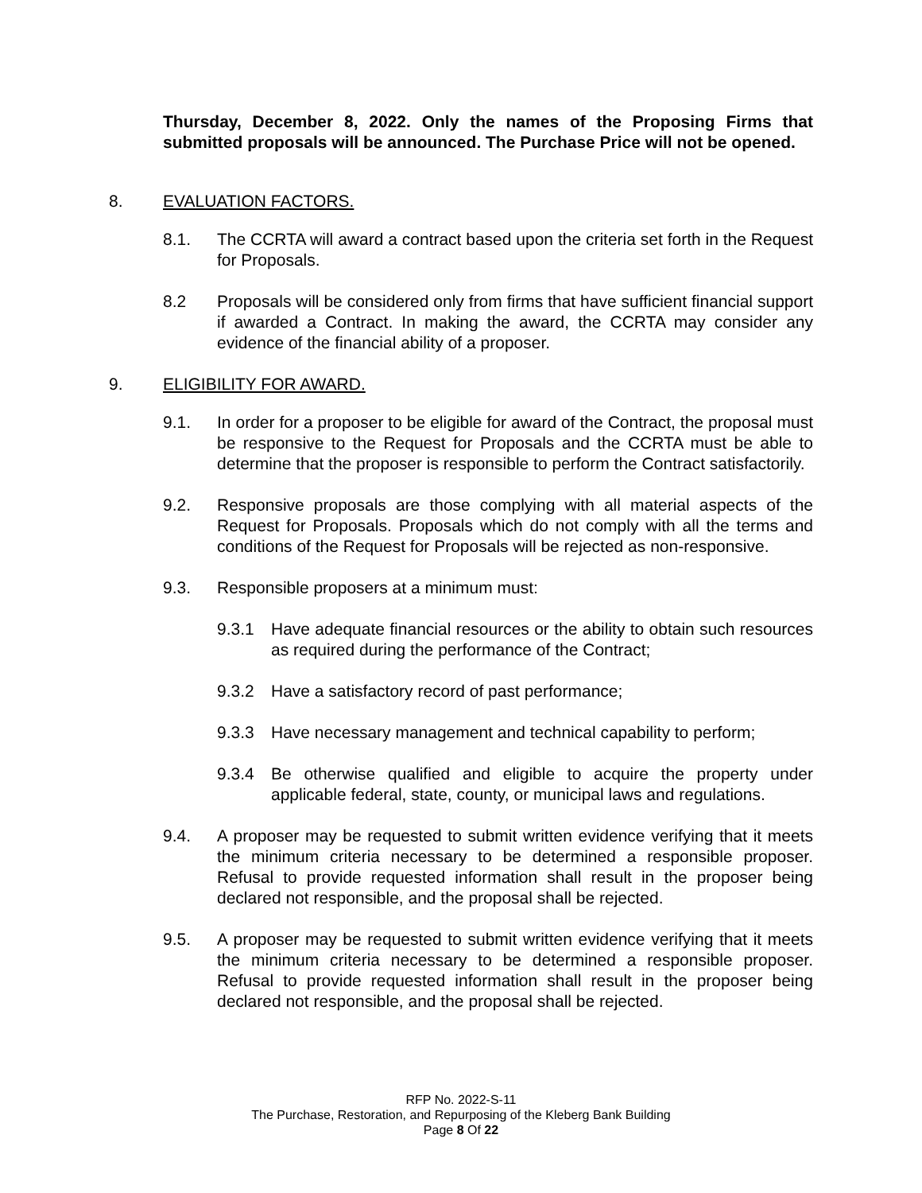Thursday, December 8, 2022. Only the names of the Proposing Firms that submitted proposals will be announced. The Purchase Price will not be opened.
8. EVALUATION FACTORS.
8.1. The CCRTA will award a contract based upon the criteria set forth in the Request for Proposals.
8.2 Proposals will be considered only from firms that have sufficient financial support if awarded a Contract. In making the award, the CCRTA may consider any evidence of the financial ability of a proposer.
9. ELIGIBILITY FOR AWARD.
9.1. In order for a proposer to be eligible for award of the Contract, the proposal must be responsive to the Request for Proposals and the CCRTA must be able to determine that the proposer is responsible to perform the Contract satisfactorily.
9.2. Responsive proposals are those complying with all material aspects of the Request for Proposals. Proposals which do not comply with all the terms and conditions of the Request for Proposals will be rejected as non-responsive.
9.3. Responsible proposers at a minimum must:
9.3.1 Have adequate financial resources or the ability to obtain such resources as required during the performance of the Contract;
9.3.2 Have a satisfactory record of past performance;
9.3.3 Have necessary management and technical capability to perform;
9.3.4 Be otherwise qualified and eligible to acquire the property under applicable federal, state, county, or municipal laws and regulations.
9.4. A proposer may be requested to submit written evidence verifying that it meets the minimum criteria necessary to be determined a responsible proposer. Refusal to provide requested information shall result in the proposer being declared not responsible, and the proposal shall be rejected.
9.5. A proposer may be requested to submit written evidence verifying that it meets the minimum criteria necessary to be determined a responsible proposer. Refusal to provide requested information shall result in the proposer being declared not responsible, and the proposal shall be rejected.
RFP No. 2022-S-11
The Purchase, Restoration, and Repurposing of the Kleberg Bank Building
Page 8 Of 22